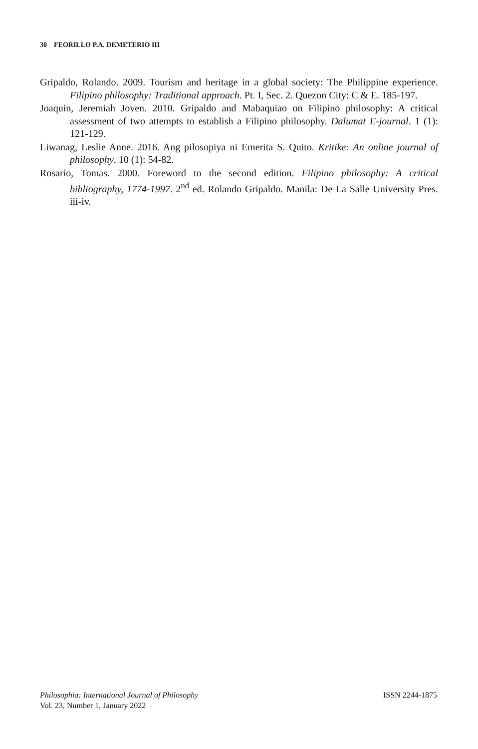30 FEORILLO P.A. DEMETERIO III
Gripaldo, Rolando. 2009. Tourism and heritage in a global society: The Philippine experience. Filipino philosophy: Traditional approach. Pt. I, Sec. 2. Quezon City: C & E. 185-197.
Joaquin, Jeremiah Joven. 2010. Gripaldo and Mabaquiao on Filipino philosophy: A critical assessment of two attempts to establish a Filipino philosophy. Dalumat E-journal. 1 (1): 121-129.
Liwanag, Leslie Anne. 2016. Ang pilosopiya ni Emerita S. Quito. Kritike: An online journal of philosophy. 10 (1): 54-82.
Rosario, Tomas. 2000. Foreword to the second edition. Filipino philosophy: A critical bibliography, 1774-1997. 2<sup>nd</sup> ed. Rolando Gripaldo. Manila: De La Salle University Pres. iii-iv.
Philosophia: International Journal of Philosophy
Vol. 23, Number 1, January 2022
ISSN 2244-1875